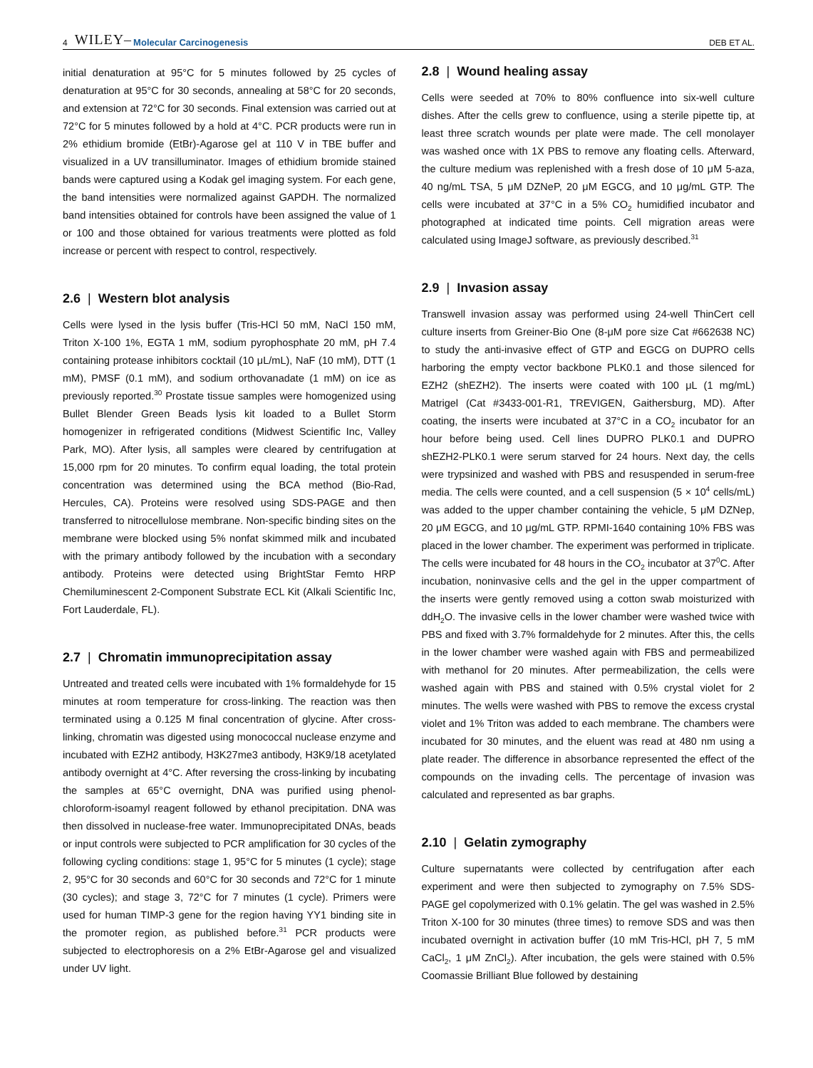4 WILEY– Molecular Carcinogenesis DEB ET AL.
initial denaturation at 95°C for 5 minutes followed by 25 cycles of denaturation at 95°C for 30 seconds, annealing at 58°C for 20 seconds, and extension at 72°C for 30 seconds. Final extension was carried out at 72°C for 5 minutes followed by a hold at 4°C. PCR products were run in 2% ethidium bromide (EtBr)-Agarose gel at 110 V in TBE buffer and visualized in a UV transilluminator. Images of ethidium bromide stained bands were captured using a Kodak gel imaging system. For each gene, the band intensities were normalized against GAPDH. The normalized band intensities obtained for controls have been assigned the value of 1 or 100 and those obtained for various treatments were plotted as fold increase or percent with respect to control, respectively.
2.6 | Western blot analysis
Cells were lysed in the lysis buffer (Tris-HCl 50 mM, NaCl 150 mM, Triton X-100 1%, EGTA 1 mM, sodium pyrophosphate 20 mM, pH 7.4 containing protease inhibitors cocktail (10 μL/mL), NaF (10 mM), DTT (1 mM), PMSF (0.1 mM), and sodium orthovanadate (1 mM) on ice as previously reported.<sup>30</sup> Prostate tissue samples were homogenized using Bullet Blender Green Beads lysis kit loaded to a Bullet Storm homogenizer in refrigerated conditions (Midwest Scientific Inc, Valley Park, MO). After lysis, all samples were cleared by centrifugation at 15,000 rpm for 20 minutes. To confirm equal loading, the total protein concentration was determined using the BCA method (Bio-Rad, Hercules, CA). Proteins were resolved using SDS-PAGE and then transferred to nitrocellulose membrane. Non-specific binding sites on the membrane were blocked using 5% nonfat skimmed milk and incubated with the primary antibody followed by the incubation with a secondary antibody. Proteins were detected using BrightStar Femto HRP Chemiluminescent 2-Component Substrate ECL Kit (Alkali Scientific Inc, Fort Lauderdale, FL).
2.7 | Chromatin immunoprecipitation assay
Untreated and treated cells were incubated with 1% formaldehyde for 15 minutes at room temperature for cross-linking. The reaction was then terminated using a 0.125 M final concentration of glycine. After cross-linking, chromatin was digested using monococcal nuclease enzyme and incubated with EZH2 antibody, H3K27me3 antibody, H3K9/18 acetylated antibody overnight at 4°C. After reversing the cross-linking by incubating the samples at 65°C overnight, DNA was purified using phenol-chloroform-isoamyl reagent followed by ethanol precipitation. DNA was then dissolved in nuclease-free water. Immunoprecipitated DNAs, beads or input controls were subjected to PCR amplification for 30 cycles of the following cycling conditions: stage 1, 95°C for 5 minutes (1 cycle); stage 2, 95°C for 30 seconds and 60°C for 30 seconds and 72°C for 1 minute (30 cycles); and stage 3, 72°C for 7 minutes (1 cycle). Primers were used for human TIMP-3 gene for the region having YY1 binding site in the promoter region, as published before.<sup>31</sup> PCR products were subjected to electrophoresis on a 2% EtBr-Agarose gel and visualized under UV light.
2.8 | Wound healing assay
Cells were seeded at 70% to 80% confluence into six-well culture dishes. After the cells grew to confluence, using a sterile pipette tip, at least three scratch wounds per plate were made. The cell monolayer was washed once with 1X PBS to remove any floating cells. Afterward, the culture medium was replenished with a fresh dose of 10 μM 5-aza, 40 ng/mL TSA, 5 μM DZNeP, 20 μM EGCG, and 10 μg/mL GTP. The cells were incubated at 37°C in a 5% CO<sub>2</sub> humidified incubator and photographed at indicated time points. Cell migration areas were calculated using ImageJ software, as previously described.<sup>31</sup>
2.9 | Invasion assay
Transwell invasion assay was performed using 24-well ThinCert cell culture inserts from Greiner-Bio One (8-μM pore size Cat #662638 NC) to study the anti-invasive effect of GTP and EGCG on DUPRO cells harboring the empty vector backbone PLK0.1 and those silenced for EZH2 (shEZH2). The inserts were coated with 100 μL (1 mg/mL) Matrigel (Cat #3433-001-R1, TREVIGEN, Gaithersburg, MD). After coating, the inserts were incubated at 37°C in a CO<sub>2</sub> incubator for an hour before being used. Cell lines DUPRO PLK0.1 and DUPRO shEZH2-PLK0.1 were serum starved for 24 hours. Next day, the cells were trypsinized and washed with PBS and resuspended in serum-free media. The cells were counted, and a cell suspension (5 × 10<sup>4</sup> cells/mL) was added to the upper chamber containing the vehicle, 5 μM DZNep, 20 μM EGCG, and 10 μg/mL GTP. RPMI-1640 containing 10% FBS was placed in the lower chamber. The experiment was performed in triplicate. The cells were incubated for 48 hours in the CO<sub>2</sub> incubator at 37<sup>0</sup>C. After incubation, noninvasive cells and the gel in the upper compartment of the inserts were gently removed using a cotton swab moisturized with ddH<sub>2</sub>O. The invasive cells in the lower chamber were washed twice with PBS and fixed with 3.7% formaldehyde for 2 minutes. After this, the cells in the lower chamber were washed again with FBS and permeabilized with methanol for 20 minutes. After permeabilization, the cells were washed again with PBS and stained with 0.5% crystal violet for 2 minutes. The wells were washed with PBS to remove the excess crystal violet and 1% Triton was added to each membrane. The chambers were incubated for 30 minutes, and the eluent was read at 480 nm using a plate reader. The difference in absorbance represented the effect of the compounds on the invading cells. The percentage of invasion was calculated and represented as bar graphs.
2.10 | Gelatin zymography
Culture supernatants were collected by centrifugation after each experiment and were then subjected to zymography on 7.5% SDS-PAGE gel copolymerized with 0.1% gelatin. The gel was washed in 2.5% Triton X-100 for 30 minutes (three times) to remove SDS and was then incubated overnight in activation buffer (10 mM Tris-HCl, pH 7, 5 mM CaCl<sub>2</sub>, 1 μM ZnCl<sub>2</sub>). After incubation, the gels were stained with 0.5% Coomassie Brilliant Blue followed by destaining